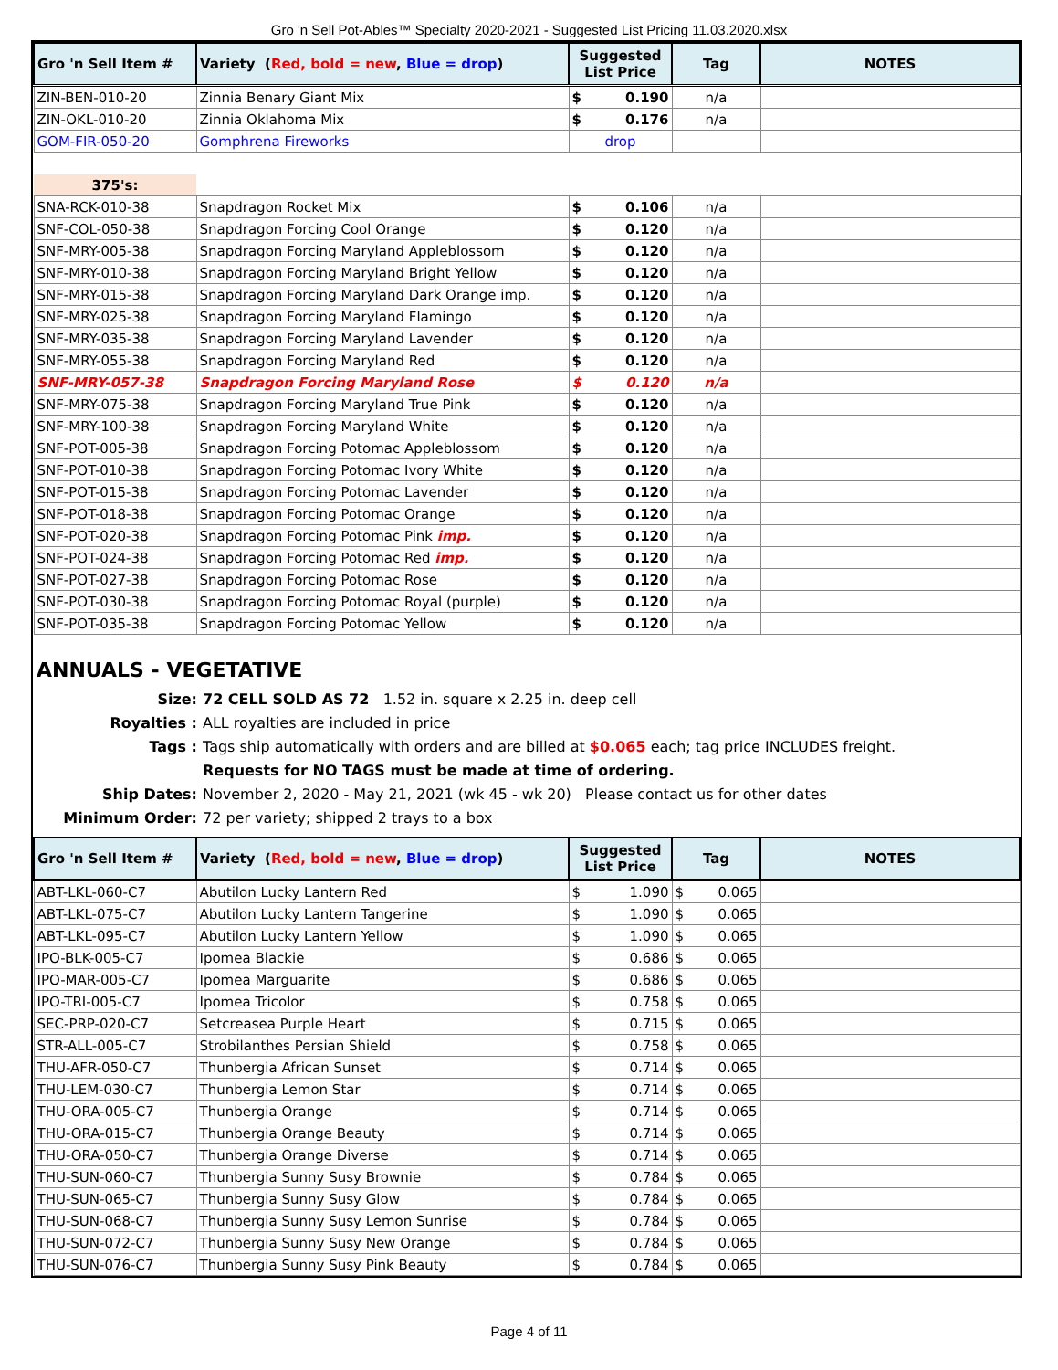Gro 'n Sell Pot-Ables™ Specialty 2020-2021 - Suggested List Pricing 11.03.2020.xlsx
| Gro 'n Sell Item # | Variety ( Red, bold = new , Blue = drop ) | Suggested List Price | Tag | NOTES |
| --- | --- | --- | --- | --- |
| ZIN-BEN-010-20 | Zinnia Benary Giant Mix | $ 0.190 | n/a | |
| ZIN-OKL-010-20 | Zinnia Oklahoma Mix | $ 0.176 | n/a | |
| GOM-FIR-050-20 | Gomphrena Fireworks | drop | | |
| 375's: | | | | |
| SNA-RCK-010-38 | Snapdragon Rocket Mix | $ 0.106 | n/a | |
| SNF-COL-050-38 | Snapdragon Forcing Cool Orange | $ 0.120 | n/a | |
| SNF-MRY-005-38 | Snapdragon Forcing Maryland Appleblossom | $ 0.120 | n/a | |
| SNF-MRY-010-38 | Snapdragon Forcing Maryland Bright Yellow | $ 0.120 | n/a | |
| SNF-MRY-015-38 | Snapdragon Forcing Maryland Dark Orange imp. | $ 0.120 | n/a | |
| SNF-MRY-025-38 | Snapdragon Forcing Maryland Flamingo | $ 0.120 | n/a | |
| SNF-MRY-035-38 | Snapdragon Forcing Maryland Lavender | $ 0.120 | n/a | |
| SNF-MRY-055-38 | Snapdragon Forcing Maryland Red | $ 0.120 | n/a | |
| SNF-MRY-057-38 | Snapdragon Forcing Maryland Rose | $ 0.120 | n/a | |
| SNF-MRY-075-38 | Snapdragon Forcing Maryland True Pink | $ 0.120 | n/a | |
| SNF-MRY-100-38 | Snapdragon Forcing Maryland White | $ 0.120 | n/a | |
| SNF-POT-005-38 | Snapdragon Forcing Potomac Appleblossom | $ 0.120 | n/a | |
| SNF-POT-010-38 | Snapdragon Forcing Potomac Ivory White | $ 0.120 | n/a | |
| SNF-POT-015-38 | Snapdragon Forcing Potomac Lavender | $ 0.120 | n/a | |
| SNF-POT-018-38 | Snapdragon Forcing Potomac Orange | $ 0.120 | n/a | |
| SNF-POT-020-38 | Snapdragon Forcing Potomac Pink imp. | $ 0.120 | n/a | |
| SNF-POT-024-38 | Snapdragon Forcing Potomac Red imp. | $ 0.120 | n/a | |
| SNF-POT-027-38 | Snapdragon Forcing Potomac Rose | $ 0.120 | n/a | |
| SNF-POT-030-38 | Snapdragon Forcing Potomac Royal (purple) | $ 0.120 | n/a | |
| SNF-POT-035-38 | Snapdragon Forcing Potomac Yellow | $ 0.120 | n/a | |
ANNUALS - VEGETATIVE
Size: 72 CELL SOLD AS 72 1.52 in. square x 2.25 in. deep cell
Royalties : ALL royalties are included in price
Tags : Tags ship automatically with orders and are billed at $0.065 each; tag price INCLUDES freight.
Requests for NO TAGS must be made at time of ordering.
Ship Dates: November 2, 2020 - May 21, 2021 (wk 45 - wk 20) Please contact us for other dates
Minimum Order: 72 per variety; shipped 2 trays to a box
| Gro 'n Sell Item # | Variety ( Red, bold = new , Blue = drop ) | Suggested List Price | Tag | NOTES |
| --- | --- | --- | --- | --- |
| ABT-LKL-060-C7 | Abutilon Lucky Lantern Red | $ 1.090 | $ 0.065 | |
| ABT-LKL-075-C7 | Abutilon Lucky Lantern Tangerine | $ 1.090 | $ 0.065 | |
| ABT-LKL-095-C7 | Abutilon Lucky Lantern Yellow | $ 1.090 | $ 0.065 | |
| IPO-BLK-005-C7 | Ipomea Blackie | $ 0.686 | $ 0.065 | |
| IPO-MAR-005-C7 | Ipomea Marguarite | $ 0.686 | $ 0.065 | |
| IPO-TRI-005-C7 | Ipomea Tricolor | $ 0.758 | $ 0.065 | |
| SEC-PRP-020-C7 | Setcreasea Purple Heart | $ 0.715 | $ 0.065 | |
| STR-ALL-005-C7 | Strobilanthes Persian Shield | $ 0.758 | $ 0.065 | |
| THU-AFR-050-C7 | Thunbergia African Sunset | $ 0.714 | $ 0.065 | |
| THU-LEM-030-C7 | Thunbergia Lemon Star | $ 0.714 | $ 0.065 | |
| THU-ORA-005-C7 | Thunbergia Orange | $ 0.714 | $ 0.065 | |
| THU-ORA-015-C7 | Thunbergia Orange Beauty | $ 0.714 | $ 0.065 | |
| THU-ORA-050-C7 | Thunbergia Orange Diverse | $ 0.714 | $ 0.065 | |
| THU-SUN-060-C7 | Thunbergia Sunny Susy Brownie | $ 0.784 | $ 0.065 | |
| THU-SUN-065-C7 | Thunbergia Sunny Susy Glow | $ 0.784 | $ 0.065 | |
| THU-SUN-068-C7 | Thunbergia Sunny Susy Lemon Sunrise | $ 0.784 | $ 0.065 | |
| THU-SUN-072-C7 | Thunbergia Sunny Susy New Orange | $ 0.784 | $ 0.065 | |
| THU-SUN-076-C7 | Thunbergia Sunny Susy Pink Beauty | $ 0.784 | $ 0.065 | |
Page 4 of 11